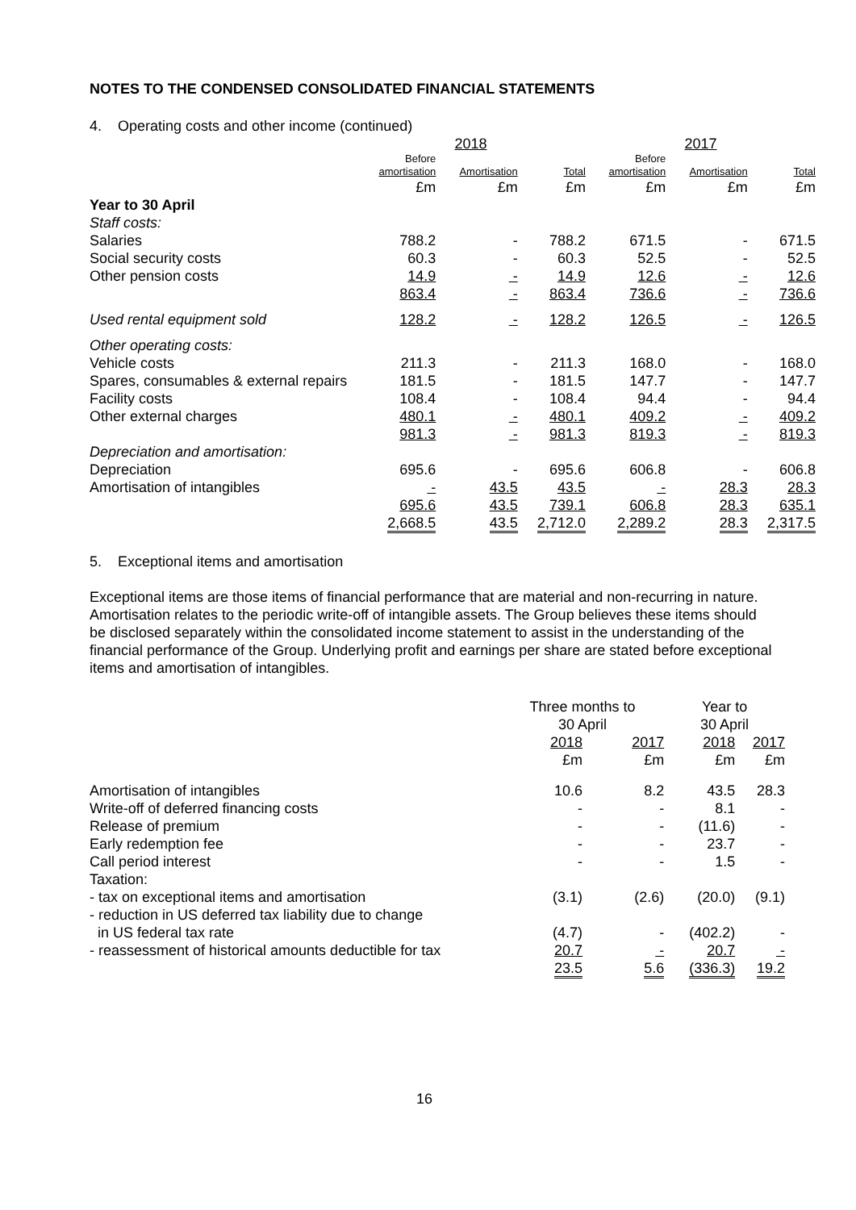NOTES TO THE CONDENSED CONSOLIDATED FINANCIAL STATEMENTS
4. Operating costs and other income (continued)
| | 2018 | | | 2017 | | |
| | Before amortisation | Amortisation | Total | Before amortisation | Amortisation | Total |
| | £m | £m | £m | £m | £m | £m |
| Year to 30 April | | | | | | |
| Staff costs: | | | | | | |
| Salaries | 788.2 | - | 788.2 | 671.5 | - | 671.5 |
| Social security costs | 60.3 | - | 60.3 | 52.5 | - | 52.5 |
| Other pension costs | 14.9 | - | 14.9 | 12.6 | - | 12.6 |
| | 863.4 | - | 863.4 | 736.6 | - | 736.6 |
| Used rental equipment sold | 128.2 | - | 128.2 | 126.5 | - | 126.5 |
| Other operating costs: | | | | | | |
| Vehicle costs | 211.3 | - | 211.3 | 168.0 | - | 168.0 |
| Spares, consumables & external repairs | 181.5 | - | 181.5 | 147.7 | - | 147.7 |
| Facility costs | 108.4 | - | 108.4 | 94.4 | - | 94.4 |
| Other external charges | 480.1 | - | 480.1 | 409.2 | - | 409.2 |
| | 981.3 | - | 981.3 | 819.3 | - | 819.3 |
| Depreciation and amortisation: | | | | | | |
| Depreciation | 695.6 | - | 695.6 | 606.8 | - | 606.8 |
| Amortisation of intangibles | - | 43.5 | 43.5 | - | 28.3 | 28.3 |
| | 695.6 | 43.5 | 739.1 | 606.8 | 28.3 | 635.1 |
| | 2,668.5 | 43.5 | 2,712.0 | 2,289.2 | 28.3 | 2,317.5 |
5. Exceptional items and amortisation
Exceptional items are those items of financial performance that are material and non-recurring in nature. Amortisation relates to the periodic write-off of intangible assets. The Group believes these items should be disclosed separately within the consolidated income statement to assist in the understanding of the financial performance of the Group. Underlying profit and earnings per share are stated before exceptional items and amortisation of intangibles.
| | Three months to 30 April | | Year to 30 April | |
| | 2018 | 2017 | 2018 | 2017 |
| | £m | £m | £m | £m |
| Amortisation of intangibles | 10.6 | 8.2 | 43.5 | 28.3 |
| Write-off of deferred financing costs | - | - | 8.1 | - |
| Release of premium | - | - | (11.6) | - |
| Early redemption fee | - | - | 23.7 | - |
| Call period interest | - | - | 1.5 | - |
| Taxation: | | | | |
| - tax on exceptional items and amortisation | (3.1) | (2.6) | (20.0) | (9.1) |
| - reduction in US deferred tax liability due to change in US federal tax rate | (4.7) | - | (402.2) | - |
| - reassessment of historical amounts deductible for tax | 20.7 | - | 20.7 | - |
| | 23.5 | 5.6 | (336.3) | 19.2 |
16